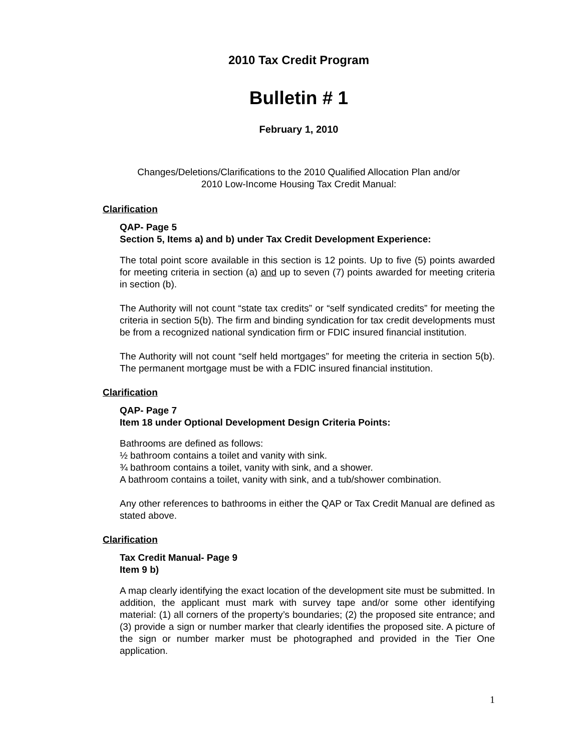2010 Tax Credit Program
Bulletin # 1
February 1, 2010
Changes/Deletions/Clarifications to the 2010 Qualified Allocation Plan and/or
2010 Low-Income Housing Tax Credit Manual:
Clarification
QAP- Page 5
Section 5, Items a) and b) under Tax Credit Development Experience:
The total point score available in this section is 12 points. Up to five (5) points awarded for meeting criteria in section (a) and up to seven (7) points awarded for meeting criteria in section (b).
The Authority will not count “state tax credits” or “self syndicated credits” for meeting the criteria in section 5(b). The firm and binding syndication for tax credit developments must be from a recognized national syndication firm or FDIC insured financial institution.
The Authority will not count “self held mortgages” for meeting the criteria in section 5(b). The permanent mortgage must be with a FDIC insured financial institution.
Clarification
QAP- Page 7
Item 18 under Optional Development Design Criteria Points:
Bathrooms are defined as follows:
½ bathroom contains a toilet and vanity with sink.
¾ bathroom contains a toilet, vanity with sink, and a shower.
A bathroom contains a toilet, vanity with sink, and a tub/shower combination.
Any other references to bathrooms in either the QAP or Tax Credit Manual are defined as stated above.
Clarification
Tax Credit Manual- Page 9
Item 9 b)
A map clearly identifying the exact location of the development site must be submitted. In addition, the applicant must mark with survey tape and/or some other identifying material: (1) all corners of the property’s boundaries; (2) the proposed site entrance; and (3) provide a sign or number marker that clearly identifies the proposed site. A picture of the sign or number marker must be photographed and provided in the Tier One application.
1